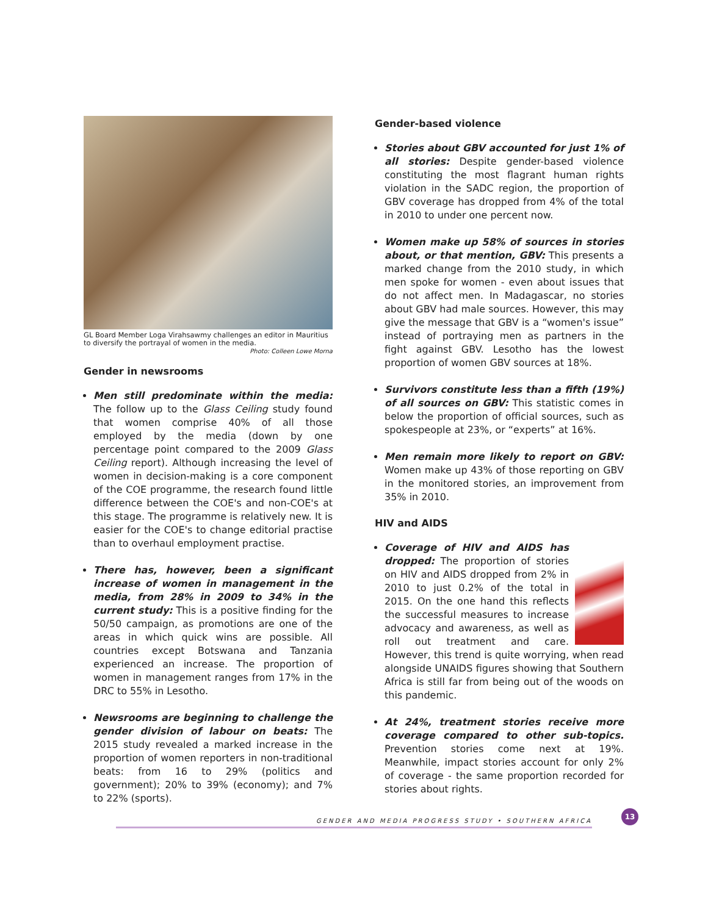GL Board Member Loga Virahsawmy challenges an editor in Mauritius to diversify the portrayal of women in the media. Photo: Colleen Lowe Morna
Gender in newsrooms
Men still predominate within the media: The follow up to the Glass Ceiling study found that women comprise 40% of all those employed by the media (down by one percentage point compared to the 2009 Glass Ceiling report). Although increasing the level of women in decision-making is a core component of the COE programme, the research found little difference between the COE's and non-COE's at this stage. The programme is relatively new. It is easier for the COE's to change editorial practise than to overhaul employment practise.
There has, however, been a significant increase of women in management in the media, from 28% in 2009 to 34% in the current study: This is a positive finding for the 50/50 campaign, as promotions are one of the areas in which quick wins are possible. All countries except Botswana and Tanzania experienced an increase. The proportion of women in management ranges from 17% in the DRC to 55% in Lesotho.
Newsrooms are beginning to challenge the gender division of labour on beats: The 2015 study revealed a marked increase in the proportion of women reporters in non-traditional beats: from 16 to 29% (politics and government); 20% to 39% (economy); and 7% to 22% (sports).
Gender-based violence
Stories about GBV accounted for just 1% of all stories: Despite gender-based violence constituting the most flagrant human rights violation in the SADC region, the proportion of GBV coverage has dropped from 4% of the total in 2010 to under one percent now.
Women make up 58% of sources in stories about, or that mention, GBV: This presents a marked change from the 2010 study, in which men spoke for women - even about issues that do not affect men. In Madagascar, no stories about GBV had male sources. However, this may give the message that GBV is a “women's issue” instead of portraying men as partners in the fight against GBV. Lesotho has the lowest proportion of women GBV sources at 18%.
Survivors constitute less than a fifth (19%) of all sources on GBV: This statistic comes in below the proportion of official sources, such as spokespeople at 23%, or “experts” at 16%.
Men remain more likely to report on GBV: Women make up 43% of those reporting on GBV in the monitored stories, an improvement from 35% in 2010.
HIV and AIDS
Coverage of HIV and AIDS has dropped: The proportion of stories on HIV and AIDS dropped from 2% in 2010 to just 0.2% of the total in 2015. On the one hand this reflects the successful measures to increase advocacy and awareness, as well as roll out treatment and care. However, this trend is quite worrying, when read alongside UNAIDS figures showing that Southern Africa is still far from being out of the woods on this pandemic.
At 24%, treatment stories receive more coverage compared to other sub-topics. Prevention stories come next at 19%. Meanwhile, impact stories account for only 2% of coverage - the same proportion recorded for stories about rights.
GENDER AND MEDIA PROGRESS STUDY • SOUTHERN AFRICA
13